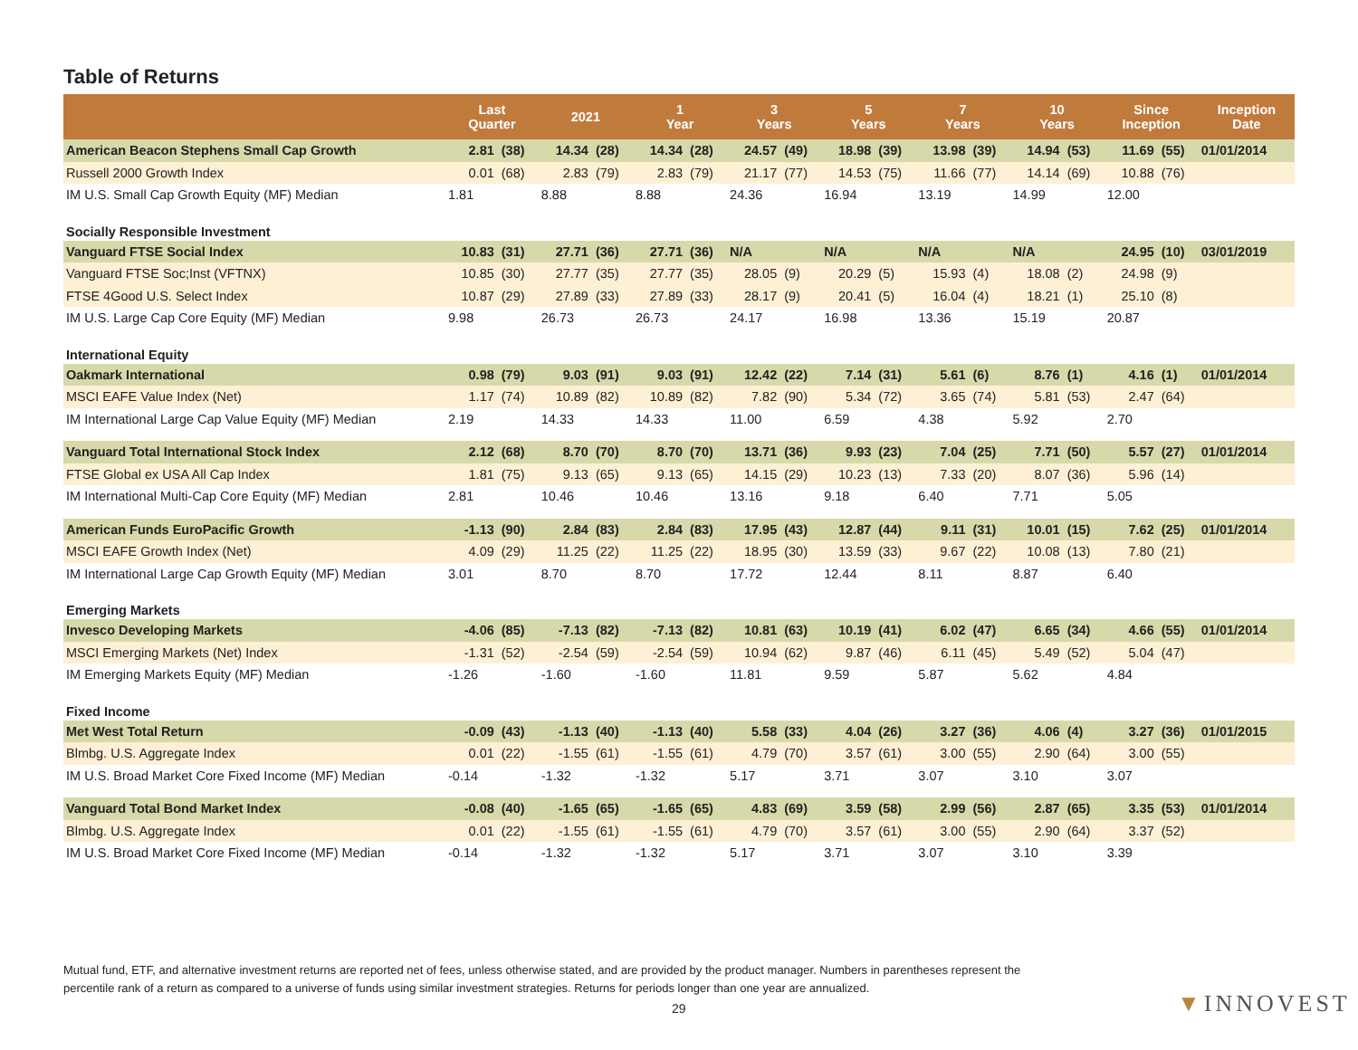Table of Returns
| | Last Quarter | | 2021 | | 1 Year | | 3 Years | | 5 Years | | 7 Years | | 10 Years | | Since Inception | | Inception Date |
| --- | --- | --- | --- | --- | --- | --- | --- | --- | --- | --- | --- | --- | --- | --- | --- | --- | --- |
| American Beacon Stephens Small Cap Growth | 2.81 | (38) | 14.34 | (28) | 14.34 | (28) | 24.57 | (49) | 18.98 | (39) | 13.98 | (39) | 14.94 | (53) | 11.69 | (55) | 01/01/2014 |
| Russell 2000 Growth Index | 0.01 | (68) | 2.83 | (79) | 2.83 | (79) | 21.17 | (77) | 14.53 | (75) | 11.66 | (77) | 14.14 | (69) | 10.88 | (76) | |
| IM U.S. Small Cap Growth Equity (MF) Median | 1.81 | | 8.88 | | 8.88 | | 24.36 | | 16.94 | | 13.19 | | 14.99 | | 12.00 | | |
| Socially Responsible Investment | | | | | | | | | | | | | | | | | |
| Vanguard FTSE Social Index | 10.83 | (31) | 27.71 | (36) | 27.71 | (36) | N/A | | N/A | | N/A | | N/A | | 24.95 | (10) | 03/01/2019 |
| Vanguard FTSE Soc;Inst (VFTNX) | 10.85 | (30) | 27.77 | (35) | 27.77 | (35) | 28.05 | (9) | 20.29 | (5) | 15.93 | (4) | 18.08 | (2) | 24.98 | (9) | |
| FTSE 4Good U.S. Select Index | 10.87 | (29) | 27.89 | (33) | 27.89 | (33) | 28.17 | (9) | 20.41 | (5) | 16.04 | (4) | 18.21 | (1) | 25.10 | (8) | |
| IM U.S. Large Cap Core Equity (MF) Median | 9.98 | | 26.73 | | 26.73 | | 24.17 | | 16.98 | | 13.36 | | 15.19 | | 20.87 | | |
| International Equity | | | | | | | | | | | | | | | | | |
| Oakmark International | 0.98 | (79) | 9.03 | (91) | 9.03 | (91) | 12.42 | (22) | 7.14 | (31) | 5.61 | (6) | 8.76 | (1) | 4.16 | (1) | 01/01/2014 |
| MSCI EAFE Value Index (Net) | 1.17 | (74) | 10.89 | (82) | 10.89 | (82) | 7.82 | (90) | 5.34 | (72) | 3.65 | (74) | 5.81 | (53) | 2.47 | (64) | |
| IM International Large Cap Value Equity (MF) Median | 2.19 | | 14.33 | | 14.33 | | 11.00 | | 6.59 | | 4.38 | | 5.92 | | 2.70 | | |
| Vanguard Total International Stock Index | 2.12 | (68) | 8.70 | (70) | 8.70 | (70) | 13.71 | (36) | 9.93 | (23) | 7.04 | (25) | 7.71 | (50) | 5.57 | (27) | 01/01/2014 |
| FTSE Global ex USA All Cap Index | 1.81 | (75) | 9.13 | (65) | 9.13 | (65) | 14.15 | (29) | 10.23 | (13) | 7.33 | (20) | 8.07 | (36) | 5.96 | (14) | |
| IM International Multi-Cap Core Equity (MF) Median | 2.81 | | 10.46 | | 10.46 | | 13.16 | | 9.18 | | 6.40 | | 7.71 | | 5.05 | | |
| American Funds EuroPacific Growth | -1.13 | (90) | 2.84 | (83) | 2.84 | (83) | 17.95 | (43) | 12.87 | (44) | 9.11 | (31) | 10.01 | (15) | 7.62 | (25) | 01/01/2014 |
| MSCI EAFE Growth Index (Net) | 4.09 | (29) | 11.25 | (22) | 11.25 | (22) | 18.95 | (30) | 13.59 | (33) | 9.67 | (22) | 10.08 | (13) | 7.80 | (21) | |
| IM International Large Cap Growth Equity (MF) Median | 3.01 | | 8.70 | | 8.70 | | 17.72 | | 12.44 | | 8.11 | | 8.87 | | 6.40 | | |
| Emerging Markets | | | | | | | | | | | | | | | | | |
| Invesco Developing Markets | -4.06 | (85) | -7.13 | (82) | -7.13 | (82) | 10.81 | (63) | 10.19 | (41) | 6.02 | (47) | 6.65 | (34) | 4.66 | (55) | 01/01/2014 |
| MSCI Emerging Markets (Net) Index | -1.31 | (52) | -2.54 | (59) | -2.54 | (59) | 10.94 | (62) | 9.87 | (46) | 6.11 | (45) | 5.49 | (52) | 5.04 | (47) | |
| IM Emerging Markets Equity (MF) Median | -1.26 | | -1.60 | | -1.60 | | 11.81 | | 9.59 | | 5.87 | | 5.62 | | 4.84 | | |
| Fixed Income | | | | | | | | | | | | | | | | | |
| Met West Total Return | -0.09 | (43) | -1.13 | (40) | -1.13 | (40) | 5.58 | (33) | 4.04 | (26) | 3.27 | (36) | 4.06 | (4) | 3.27 | (36) | 01/01/2015 |
| Blmbg. U.S. Aggregate Index | 0.01 | (22) | -1.55 | (61) | -1.55 | (61) | 4.79 | (70) | 3.57 | (61) | 3.00 | (55) | 2.90 | (64) | 3.00 | (55) | |
| IM U.S. Broad Market Core Fixed Income (MF) Median | -0.14 | | -1.32 | | -1.32 | | 5.17 | | 3.71 | | 3.07 | | 3.10 | | 3.07 | | |
| Vanguard Total Bond Market Index | -0.08 | (40) | -1.65 | (65) | -1.65 | (65) | 4.83 | (69) | 3.59 | (58) | 2.99 | (56) | 2.87 | (65) | 3.35 | (53) | 01/01/2014 |
| Blmbg. U.S. Aggregate Index | 0.01 | (22) | -1.55 | (61) | -1.55 | (61) | 4.79 | (70) | 3.57 | (61) | 3.00 | (55) | 2.90 | (64) | 3.37 | (52) | |
| IM U.S. Broad Market Core Fixed Income (MF) Median | -0.14 | | -1.32 | | -1.32 | | 5.17 | | 3.71 | | 3.07 | | 3.10 | | 3.39 | | |
Mutual fund, ETF, and alternative investment returns are reported net of fees, unless otherwise stated, and are provided by the product manager. Numbers in parentheses represent the percentile rank of a return as compared to a universe of funds using similar investment strategies. Returns for periods longer than one year are annualized.
29 ▼INNOVEST